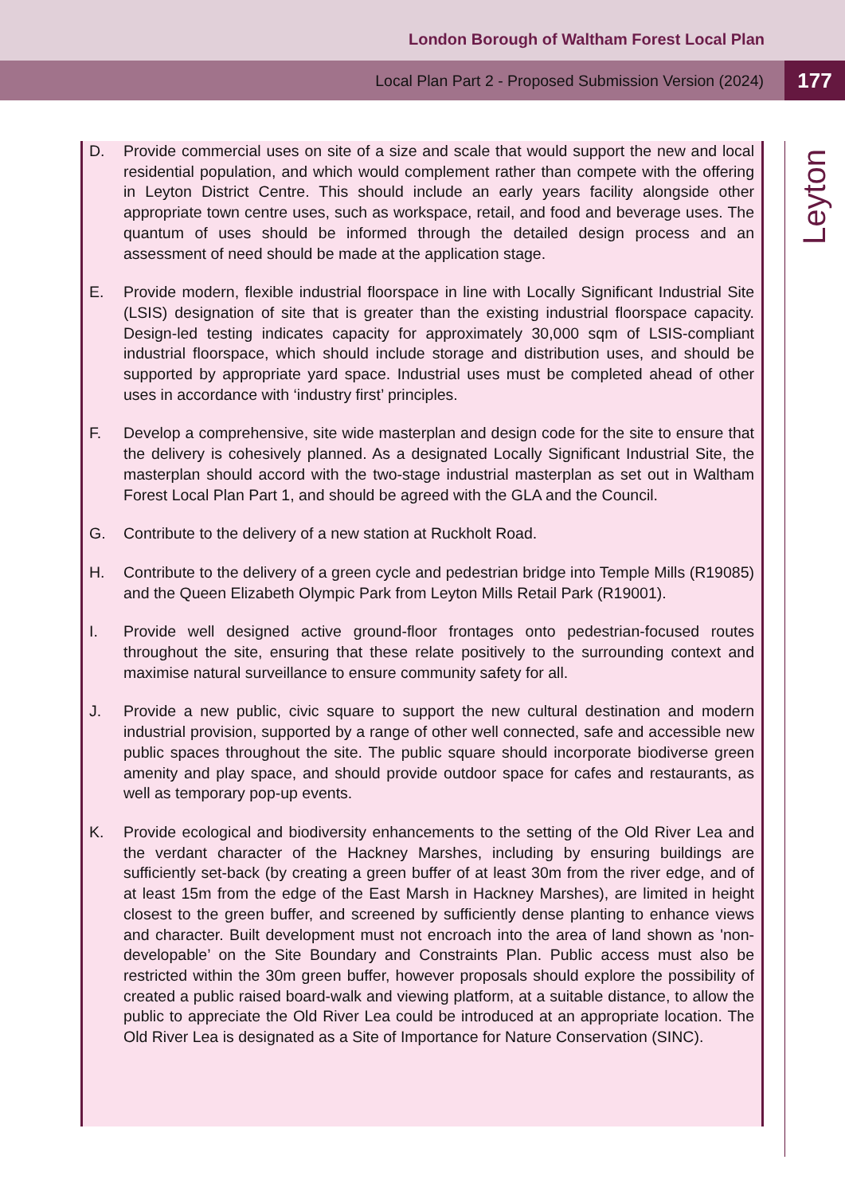London Borough of Waltham Forest Local Plan
Local Plan Part 2 - Proposed Submission Version (2024) 177
Leyton
D. Provide commercial uses on site of a size and scale that would support the new and local residential population, and which would complement rather than compete with the offering in Leyton District Centre. This should include an early years facility alongside other appropriate town centre uses, such as workspace, retail, and food and beverage uses. The quantum of uses should be informed through the detailed design process and an assessment of need should be made at the application stage.
E. Provide modern, flexible industrial floorspace in line with Locally Significant Industrial Site (LSIS) designation of site that is greater than the existing industrial floorspace capacity. Design-led testing indicates capacity for approximately 30,000 sqm of LSIS-compliant industrial floorspace, which should include storage and distribution uses, and should be supported by appropriate yard space. Industrial uses must be completed ahead of other uses in accordance with ‘industry first’ principles.
F. Develop a comprehensive, site wide masterplan and design code for the site to ensure that the delivery is cohesively planned. As a designated Locally Significant Industrial Site, the masterplan should accord with the two-stage industrial masterplan as set out in Waltham Forest Local Plan Part 1, and should be agreed with the GLA and the Council.
G. Contribute to the delivery of a new station at Ruckholt Road.
H. Contribute to the delivery of a green cycle and pedestrian bridge into Temple Mills (R19085) and the Queen Elizabeth Olympic Park from Leyton Mills Retail Park (R19001).
I. Provide well designed active ground-floor frontages onto pedestrian-focused routes throughout the site, ensuring that these relate positively to the surrounding context and maximise natural surveillance to ensure community safety for all.
J. Provide a new public, civic square to support the new cultural destination and modern industrial provision, supported by a range of other well connected, safe and accessible new public spaces throughout the site. The public square should incorporate biodiverse green amenity and play space, and should provide outdoor space for cafes and restaurants, as well as temporary pop-up events.
K. Provide ecological and biodiversity enhancements to the setting of the Old River Lea and the verdant character of the Hackney Marshes, including by ensuring buildings are sufficiently set-back (by creating a green buffer of at least 30m from the river edge, and of at least 15m from the edge of the East Marsh in Hackney Marshes), are limited in height closest to the green buffer, and screened by sufficiently dense planting to enhance views and character. Built development must not encroach into the area of land shown as 'non-developable’ on the Site Boundary and Constraints Plan. Public access must also be restricted within the 30m green buffer, however proposals should explore the possibility of created a public raised board-walk and viewing platform, at a suitable distance, to allow the public to appreciate the Old River Lea could be introduced at an appropriate location. The Old River Lea is designated as a Site of Importance for Nature Conservation (SINC).